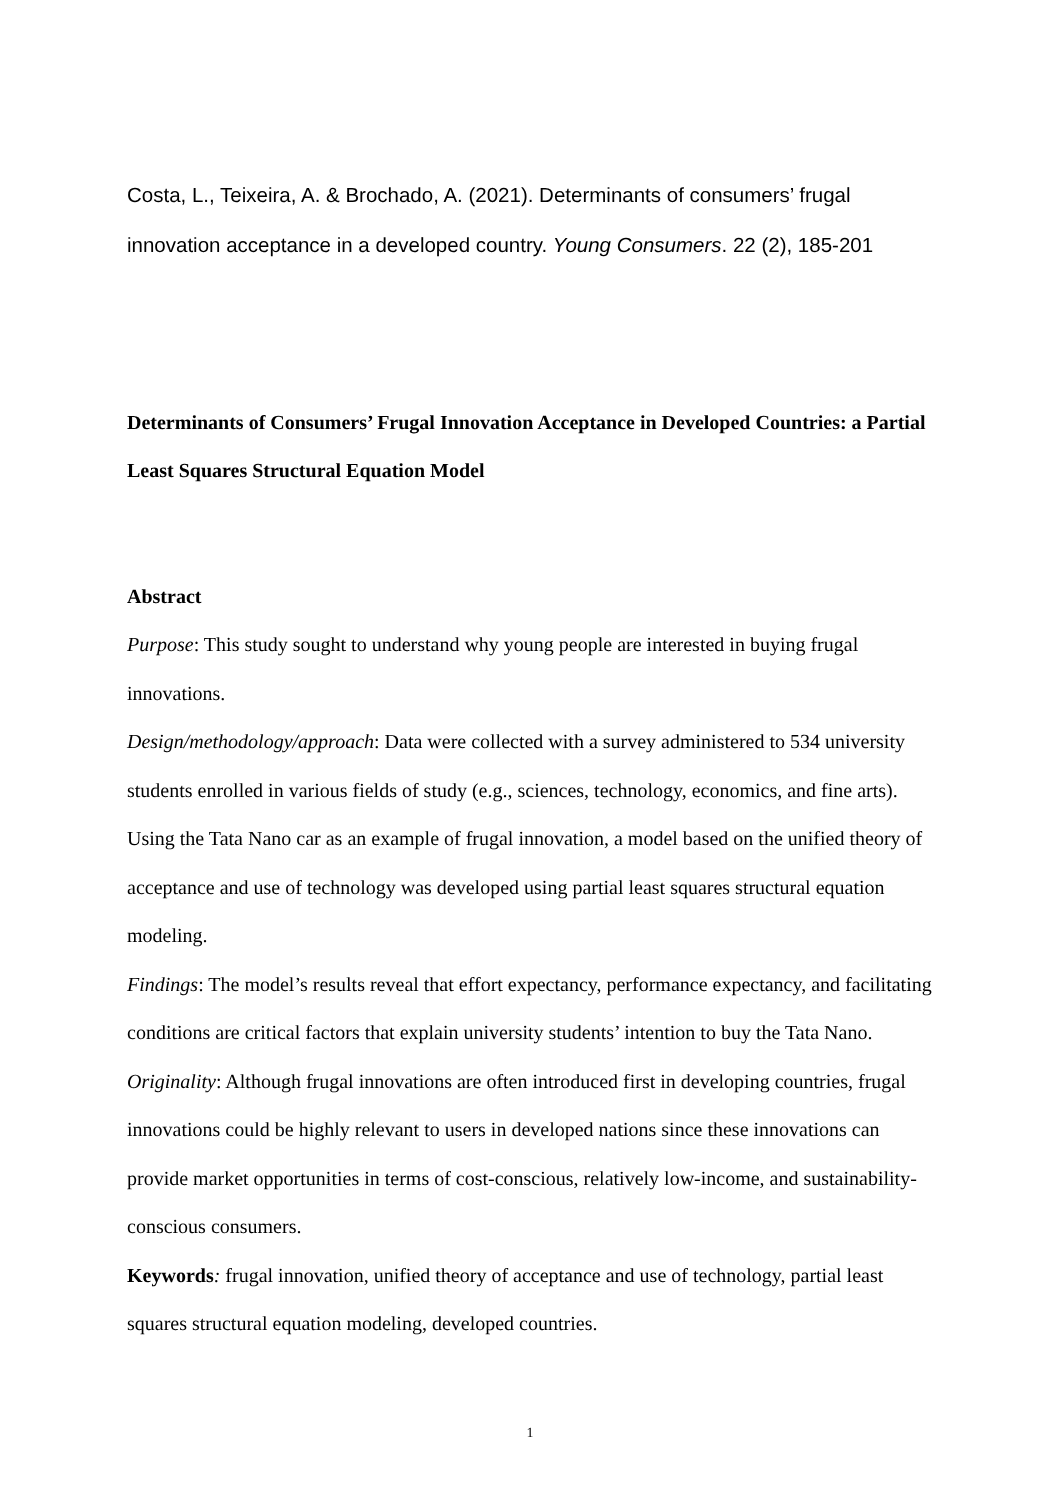Costa, L., Teixeira, A. & Brochado, A. (2021). Determinants of consumers’ frugal innovation acceptance in a developed country. Young Consumers. 22 (2), 185-201
Determinants of Consumers’ Frugal Innovation Acceptance in Developed Countries: a Partial Least Squares Structural Equation Model
Abstract
Purpose: This study sought to understand why young people are interested in buying frugal innovations.
Design/methodology/approach: Data were collected with a survey administered to 534 university students enrolled in various fields of study (e.g., sciences, technology, economics, and fine arts). Using the Tata Nano car as an example of frugal innovation, a model based on the unified theory of acceptance and use of technology was developed using partial least squares structural equation modeling.
Findings: The model’s results reveal that effort expectancy, performance expectancy, and facilitating conditions are critical factors that explain university students’ intention to buy the Tata Nano.
Originality: Although frugal innovations are often introduced first in developing countries, frugal innovations could be highly relevant to users in developed nations since these innovations can provide market opportunities in terms of cost-conscious, relatively low-income, and sustainability-conscious consumers.
Keywords: frugal innovation, unified theory of acceptance and use of technology, partial least squares structural equation modeling, developed countries.
1